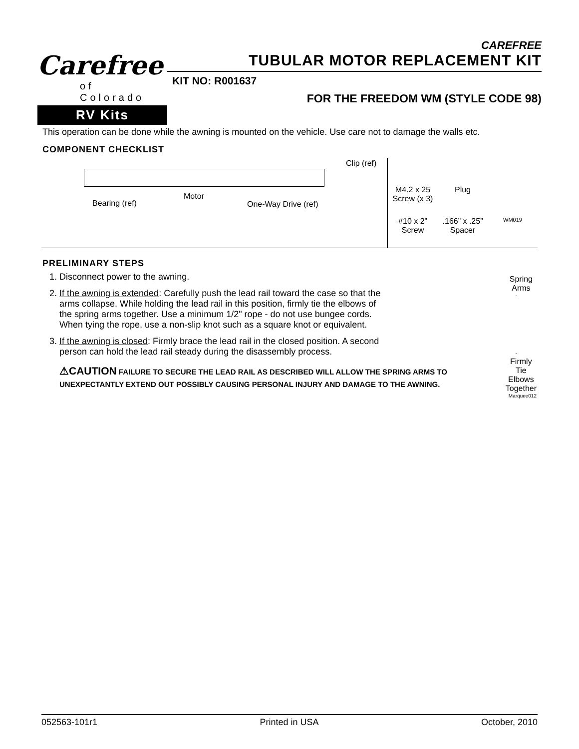Carefree
of
Colorado
RV Kits
CAREFREE
TUBULAR MOTOR REPLACEMENT KIT
KIT NO: R001637
FOR THE FREEDOM WM (STYLE CODE 98)
This operation can be done while the awning is mounted on the vehicle. Use care not to damage the walls etc.
COMPONENT CHECKLIST
Clip (ref)
Motor
Bearing (ref) One-Way Drive (ref)
M4.2 x 25
Screw (x 3)
Plug
#10 x 2”
Screw
.166” x .25”
Spacer
WM019
PRELIMINARY STEPS
1. Disconnect power to the awning.
2. If the awning is extended: Carefully push the lead rail toward the case so that the arms collapse. While holding the lead rail in this position, firmly tie the elbows of the spring arms together. Use a minimum 1/2" rope - do not use bungee cords. When tying the rope, use a non-slip knot such as a square knot or equivalent.
3. If the awning is closed: Firmly brace the lead rail in the closed position. A second person can hold the lead rail steady during the disassembly process.
⚠CAUTION FAILURE TO SECURE THE LEAD RAIL AS DESCRIBED WILL ALLOW THE SPRING ARMS TO UNEXPECTANTLY EXTEND OUT POSSIBLY CAUSING PERSONAL INJURY AND DAMAGE TO THE AWNING.
Spring Arms
Firmly Tie
Elbows Together
Marquee012
052563-101r1 Printed in USA October, 2010